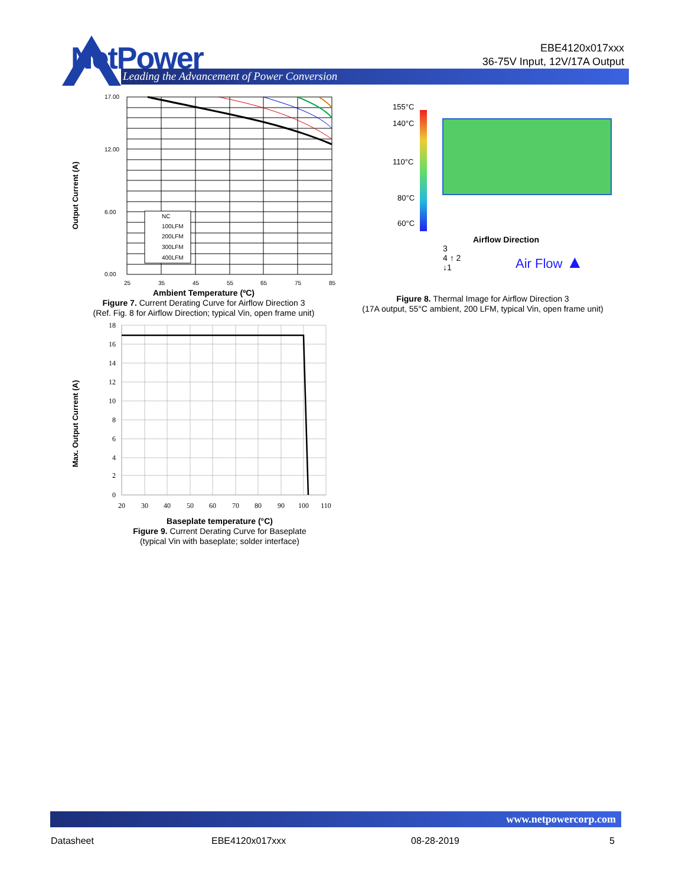NetPower
Leading the Advancement of Power Conversion
EBE4120x017xxx
36-75V Input, 12V/17A Output
Output Current (A)
NC
100LFM
200LFM
300LFM
400LFM
17.00
0.00
6.00
12.00
25
35
45
55
65
75
85
Ambient Temperature (ºC)
Figure 7. Current Derating Curve for Airflow Direction 3
(Ref. Fig. 8 for Airflow Direction; typical Vin, open frame unit)
155°C
140°C
110°C
80°C
60°C
Airflow Direction
3
4 ↑ 2
↓1
Air Flow ▲
Figure 8. Thermal Image for Airflow Direction 3
(17A output, 55°C ambient, 200 LFM, typical Vin, open frame unit)
Max. Output Current (A)
18
16
14
12
10
8
6
4
2
0
20
30
40
50
60
70
80
90
100
110
Baseplate temperature (°C)
Figure 9. Current Derating Curve for Baseplate
(typical Vin with baseplate; solder interface)
www.netpowercorp.com
Datasheet EBE4120x017xxx 08-28-2019 5